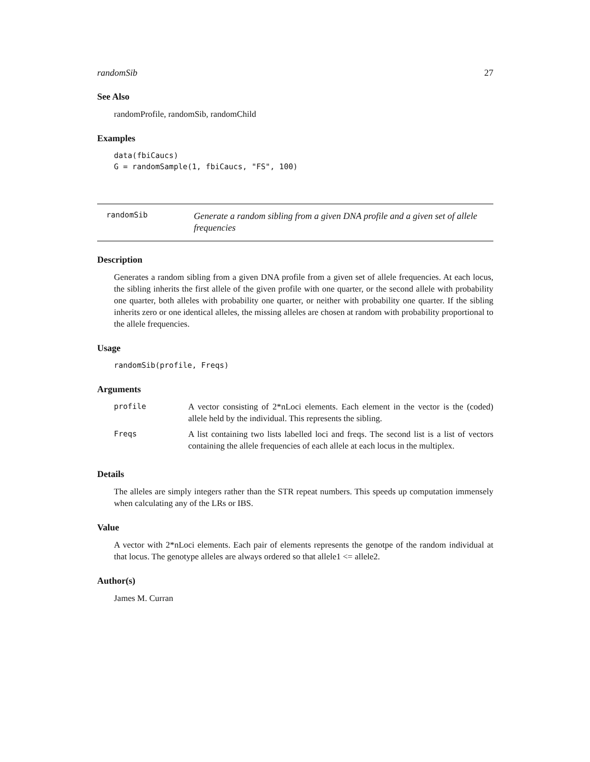randomSib 27
See Also
randomProfile, randomSib, randomChild
Examples
data(fbiCaucs)
G = randomSample(1, fbiCaucs, "FS", 100)
randomSib
Generate a random sibling from a given DNA profile and a given set of allele frequencies
Description
Generates a random sibling from a given DNA profile from a given set of allele frequencies. At each locus, the sibling inherits the first allele of the given profile with one quarter, or the second allele with probability one quarter, both alleles with probability one quarter, or neither with probability one quarter. If the sibling inherits zero or one identical alleles, the missing alleles are chosen at random with probability proportional to the allele frequencies.
Usage
randomSib(profile, Freqs)
Arguments
| profile | A vector consisting of 2*nLoci elements. Each element in the vector is the (coded) allele held by the individual. This represents the sibling. |
| Freqs | A list containing two lists labelled loci and freqs. The second list is a list of vectors containing the allele frequencies of each allele at each locus in the multiplex. |
Details
The alleles are simply integers rather than the STR repeat numbers. This speeds up computation immensely when calculating any of the LRs or IBS.
Value
A vector with 2*nLoci elements. Each pair of elements represents the genotpe of the random individual at that locus. The genotype alleles are always ordered so that allele1 <= allele2.
Author(s)
James M. Curran